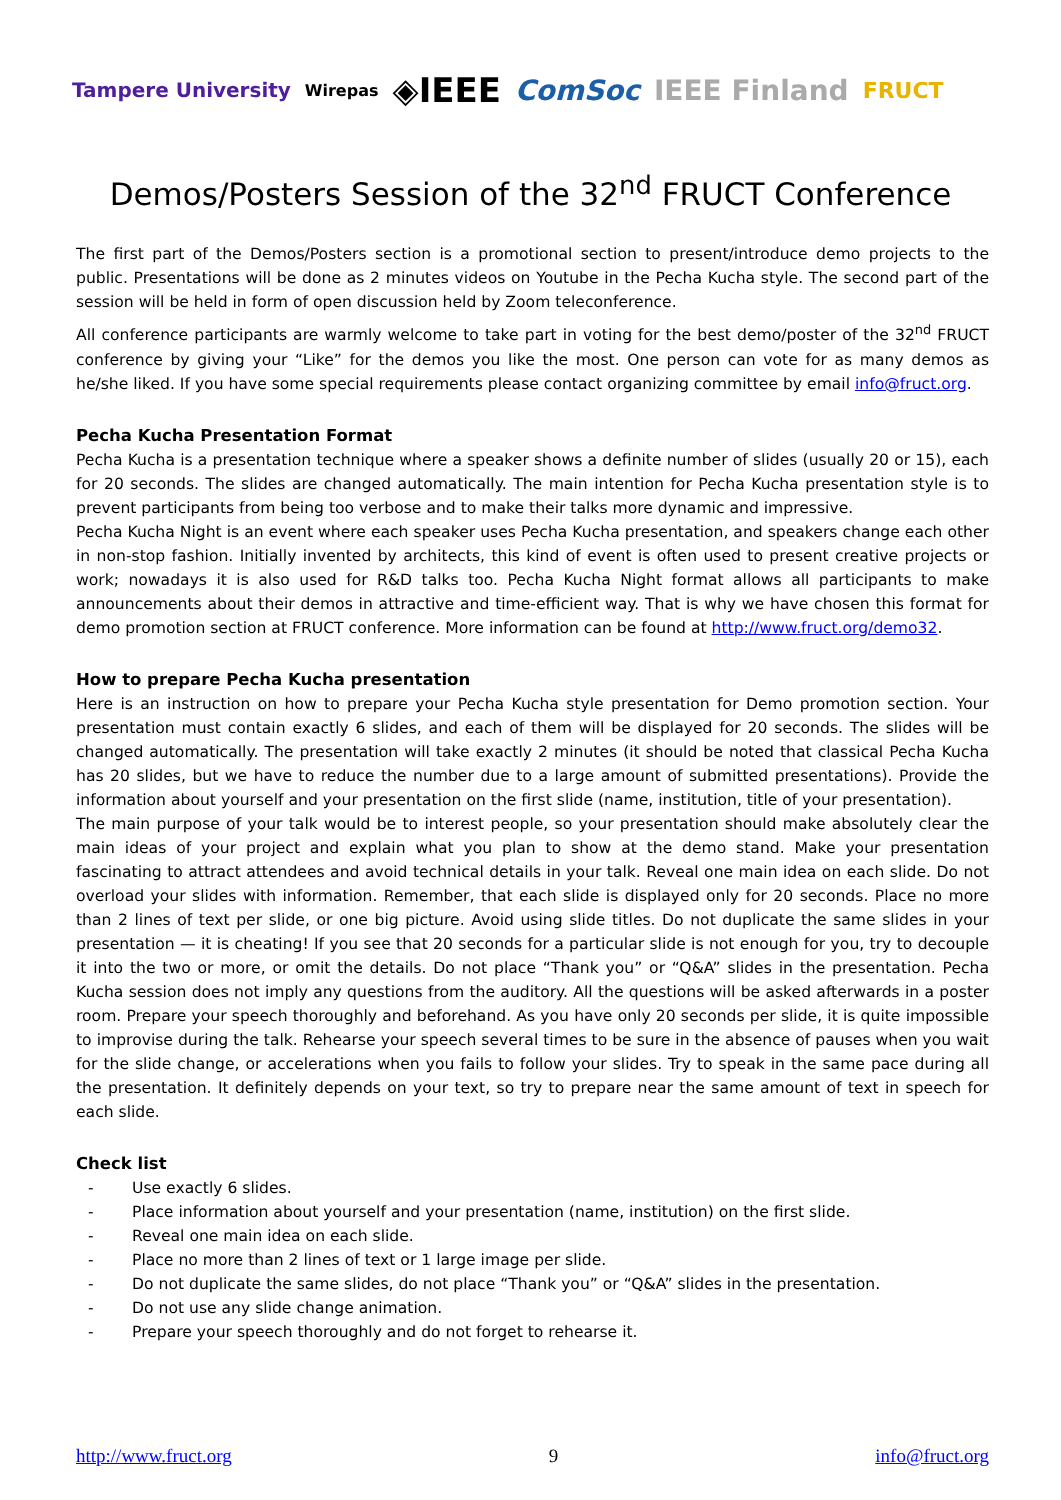Tampere University Wirepas ◈IEEE ComSoc IEEE Finland FRUCT
Demos/Posters Session of the 32<sup>nd</sup> FRUCT Conference
The first part of the Demos/Posters section is a promotional section to present/introduce demo projects to the public. Presentations will be done as 2 minutes videos on Youtube in the Pecha Kucha style. The second part of the session will be held in form of open discussion held by Zoom teleconference.
All conference participants are warmly welcome to take part in voting for the best demo/poster of the 32<sup>nd</sup> FRUCT conference by giving your “Like” for the demos you like the most. One person can vote for as many demos as he/she liked. If you have some special requirements please contact organizing committee by email info@fruct.org.
Pecha Kucha Presentation Format
Pecha Kucha is a presentation technique where a speaker shows a definite number of slides (usually 20 or 15), each for 20 seconds. The slides are changed automatically. The main intention for Pecha Kucha presentation style is to prevent participants from being too verbose and to make their talks more dynamic and impressive.
Pecha Kucha Night is an event where each speaker uses Pecha Kucha presentation, and speakers change each other in non-stop fashion. Initially invented by architects, this kind of event is often used to present creative projects or work; nowadays it is also used for R&D talks too. Pecha Kucha Night format allows all participants to make announcements about their demos in attractive and time-efficient way. That is why we have chosen this format for demo promotion section at FRUCT conference. More information can be found at http://www.fruct.org/demo32.
How to prepare Pecha Kucha presentation
Here is an instruction on how to prepare your Pecha Kucha style presentation for Demo promotion section. Your presentation must contain exactly 6 slides, and each of them will be displayed for 20 seconds. The slides will be changed automatically. The presentation will take exactly 2 minutes (it should be noted that classical Pecha Kucha has 20 slides, but we have to reduce the number due to a large amount of submitted presentations). Provide the information about yourself and your presentation on the first slide (name, institution, title of your presentation).
The main purpose of your talk would be to interest people, so your presentation should make absolutely clear the main ideas of your project and explain what you plan to show at the demo stand. Make your presentation fascinating to attract attendees and avoid technical details in your talk. Reveal one main idea on each slide. Do not overload your slides with information. Remember, that each slide is displayed only for 20 seconds. Place no more than 2 lines of text per slide, or one big picture. Avoid using slide titles. Do not duplicate the same slides in your presentation — it is cheating! If you see that 20 seconds for a particular slide is not enough for you, try to decouple it into the two or more, or omit the details. Do not place “Thank you” or “Q&A” slides in the presentation. Pecha Kucha session does not imply any questions from the auditory. All the questions will be asked afterwards in a poster room. Prepare your speech thoroughly and beforehand. As you have only 20 seconds per slide, it is quite impossible to improvise during the talk. Rehearse your speech several times to be sure in the absence of pauses when you wait for the slide change, or accelerations when you fails to follow your slides. Try to speak in the same pace during all the presentation. It definitely depends on your text, so try to prepare near the same amount of text in speech for each slide.
Check list
- Use exactly 6 slides.
- Place information about yourself and your presentation (name, institution) on the first slide.
- Reveal one main idea on each slide.
- Place no more than 2 lines of text or 1 large image per slide.
- Do not duplicate the same slides, do not place “Thank you” or “Q&A” slides in the presentation.
- Do not use any slide change animation.
- Prepare your speech thoroughly and do not forget to rehearse it.
http://www.fruct.org 9 info@fruct.org